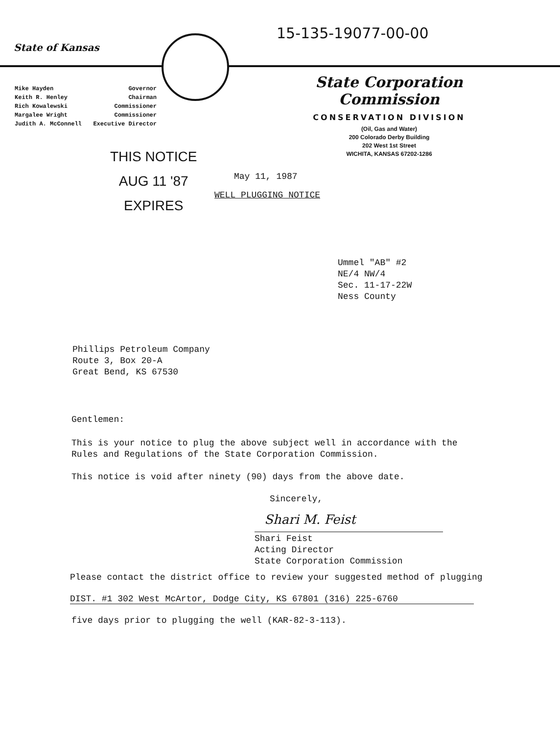15-135-19077-00-00
State of Kansas
Mike Hayden Governor
Keith R. Henley Chairman
Rich Kowalewski Commissioner
Margalee Wright Commissioner
Judith A. McConnell Executive Director
State Corporation Commission
CONSERVATION DIVISION
(Oil, Gas and Water)
200 Colorado Derby Building
202 West 1st Street
WICHITA, KANSAS 67202-1286
THIS NOTICE
AUG 11 '87
EXPIRES
May 11, 1987
WELL PLUGGING NOTICE
Ummel "AB" #2
NE/4 NW/4
Sec. 11-17-22W
Ness County
Phillips Petroleum Company
Route 3, Box 20-A
Great Bend, KS 67530
Gentlemen:
This is your notice to plug the above subject well in accordance with the
Rules and Regulations of the State Corporation Commission.
This notice is void after ninety (90) days from the above date.
Sincerely,
Shari M. Feist
Shari Feist
Acting Director
State Corporation Commission
Please contact the district office to review your suggested method of plugging
DIST. #1 302 West McArtor, Dodge City, KS 67801 (316) 225-6760
five days prior to plugging the well (KAR-82-3-113).